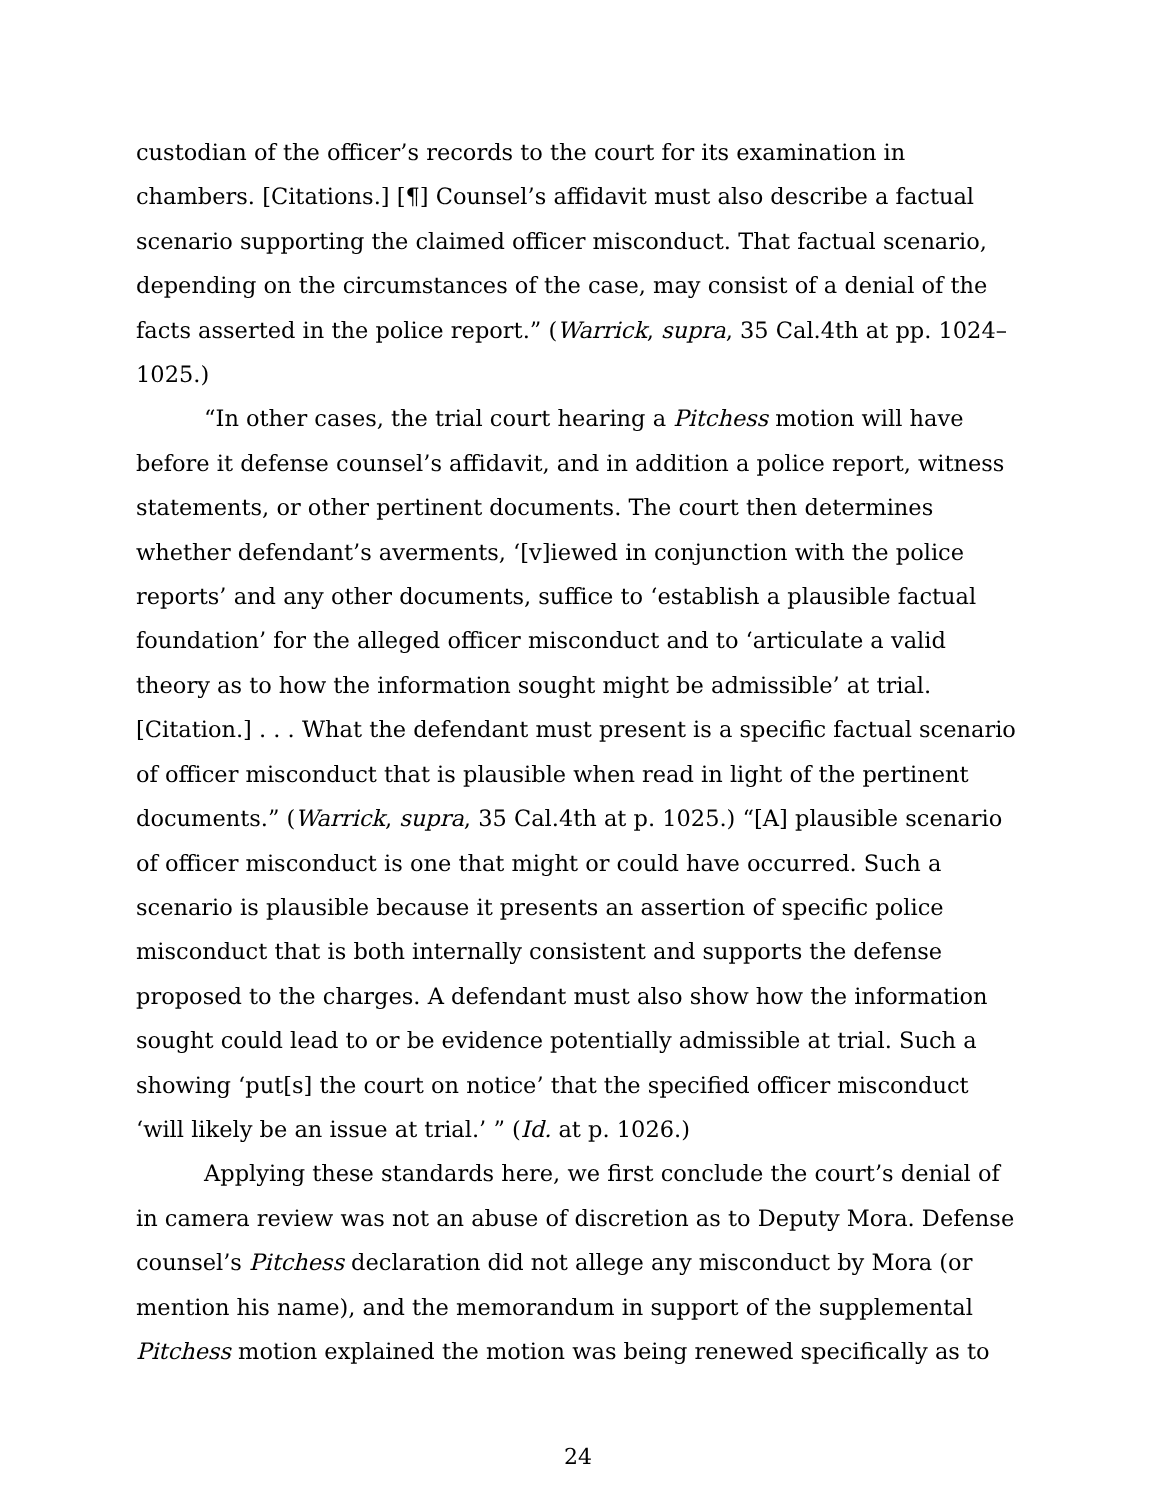custodian of the officer’s records to the court for its examination in chambers. [Citations.] [¶] Counsel’s affidavit must also describe a factual scenario supporting the claimed officer misconduct. That factual scenario, depending on the circumstances of the case, may consist of a denial of the facts asserted in the police report.” (Warrick, supra, 35 Cal.4th at pp. 1024–1025.)
“In other cases, the trial court hearing a Pitchess motion will have before it defense counsel’s affidavit, and in addition a police report, witness statements, or other pertinent documents. The court then determines whether defendant’s averments, ‘[v]iewed in conjunction with the police reports’ and any other documents, suffice to ‘establish a plausible factual foundation’ for the alleged officer misconduct and to ‘articulate a valid theory as to how the information sought might be admissible’ at trial. [Citation.] . . . What the defendant must present is a specific factual scenario of officer misconduct that is plausible when read in light of the pertinent documents.” (Warrick, supra, 35 Cal.4th at p. 1025.) “[A] plausible scenario of officer misconduct is one that might or could have occurred. Such a scenario is plausible because it presents an assertion of specific police misconduct that is both internally consistent and supports the defense proposed to the charges. A defendant must also show how the information sought could lead to or be evidence potentially admissible at trial. Such a showing ‘put[s] the court on notice’ that the specified officer misconduct ‘will likely be an issue at trial.’ ” (Id. at p. 1026.)
Applying these standards here, we first conclude the court’s denial of in camera review was not an abuse of discretion as to Deputy Mora. Defense counsel’s Pitchess declaration did not allege any misconduct by Mora (or mention his name), and the memorandum in support of the supplemental Pitchess motion explained the motion was being renewed specifically as to
24